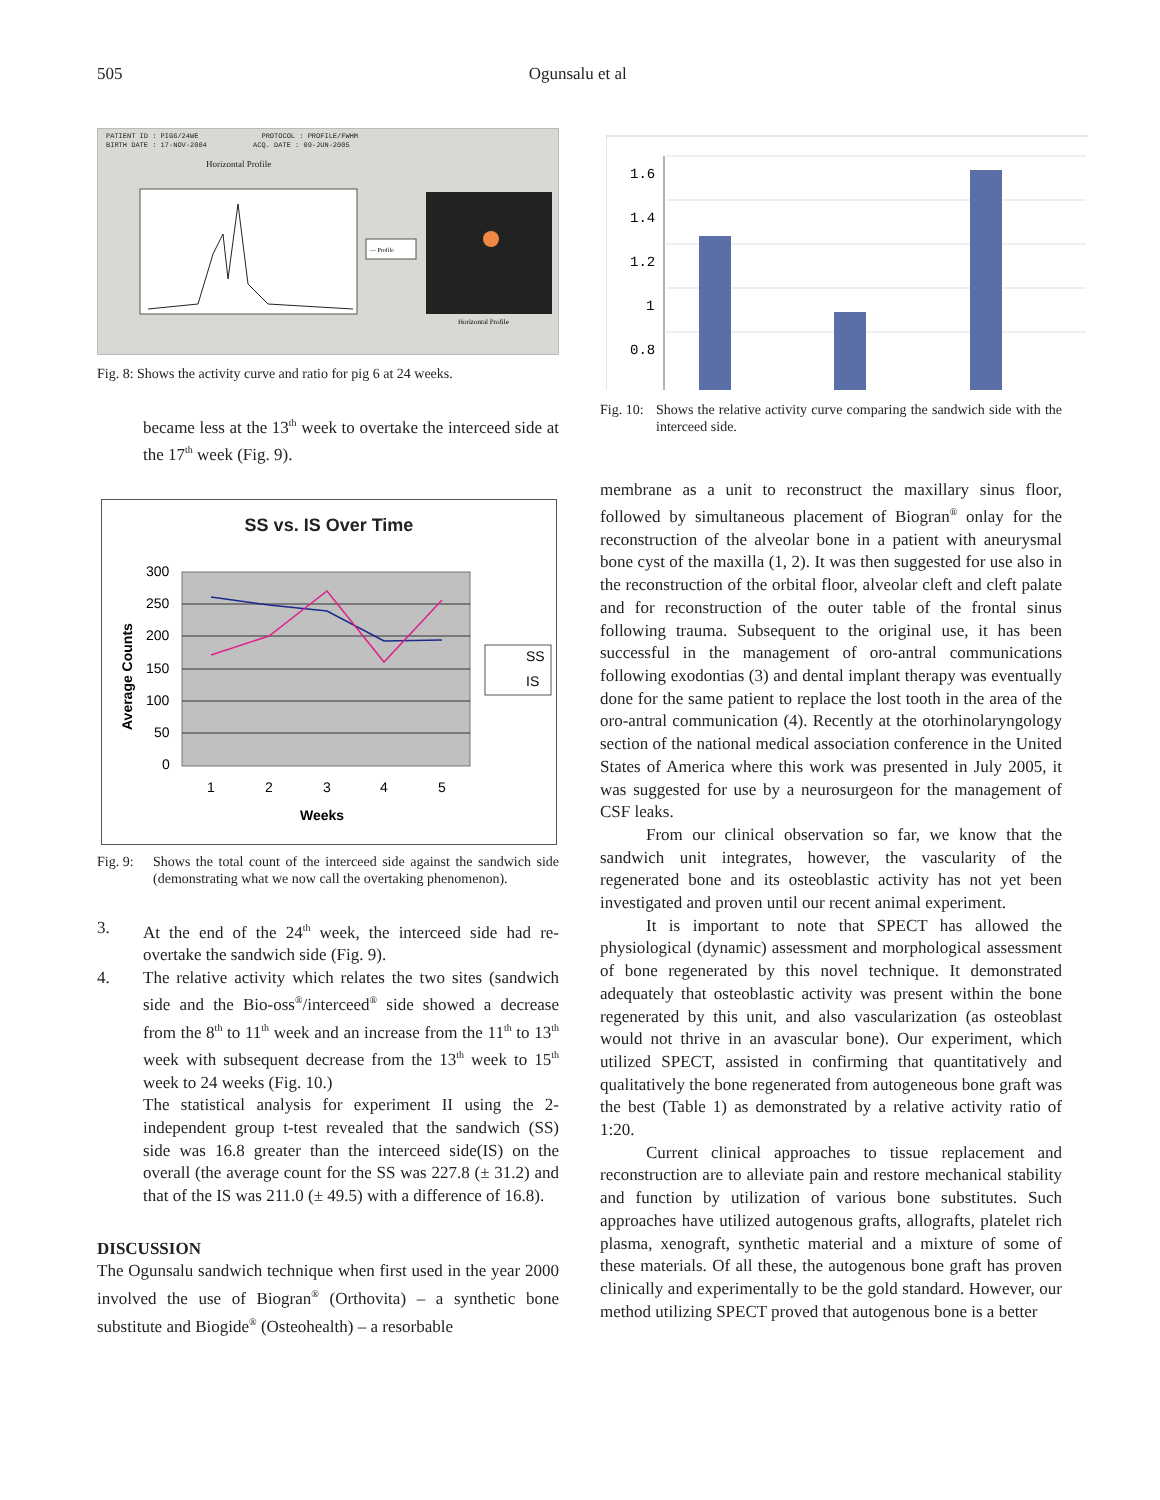505 Ogunsalu et al
PATIENT ID : PIG6/24WE PROTOCOL : PROFILE/FWHM
BIRTH DATE : 17-NOV-2004 ACQ. DATE : 09-JUN-2005
Horizontal Profile
— Profile
Horizontal Profile
Fig. 8: Shows the activity curve and ratio for pig 6 at 24 weeks.
became less at the 13<sup>th</sup> week to overtake the interceed side at the 17<sup>th</sup> week (Fig. 9).
SS vs. IS Over Time
300
250
200
150
100
50
0
1
2
3
4
5
Weeks
Average Counts
SS
IS
Fig. 9: Shows the total count of the interceed side against the sandwich side (demonstrating what we now call the overtaking phenomenon).
3. At the end of the 24<sup>th</sup> week, the interceed side had re-overtake the sandwich side (Fig. 9).
4. The relative activity which relates the two sites (sandwich side and the Bio-oss<sup>®</sup>/interceed<sup>®</sup> side showed a decrease from the 8<sup>th</sup> to 11<sup>th</sup> week and an increase from the 11<sup>th</sup> to 13<sup>th</sup> week with subsequent decrease from the 13<sup>th</sup> week to 15<sup>th</sup> week to 24 weeks (Fig. 10.)
The statistical analysis for experiment II using the 2-independent group t-test revealed that the sandwich (SS) side was 16.8 greater than the interceed side(IS) on the overall (the average count for the SS was 227.8 (± 31.2) and that of the IS was 211.0 (± 49.5) with a difference of 16.8).
DISCUSSION
The Ogunsalu sandwich technique when first used in the year 2000 involved the use of Biogran<sup>®</sup> (Orthovita) – a synthetic bone substitute and Biogide<sup>®</sup> (Osteohealth) – a resorbable
1.6
1.4
1.2
1
0.8
Fig. 10: Shows the relative activity curve comparing the sandwich side with the interceed side.
membrane as a unit to reconstruct the maxillary sinus floor, followed by simultaneous placement of Biogran<sup>®</sup> onlay for the reconstruction of the alveolar bone in a patient with aneurysmal bone cyst of the maxilla (1, 2). It was then suggested for use also in the reconstruction of the orbital floor, alveolar cleft and cleft palate and for reconstruction of the outer table of the frontal sinus following trauma. Subsequent to the original use, it has been successful in the management of oro-antral communications following exodontias (3) and dental implant therapy was eventually done for the same patient to replace the lost tooth in the area of the oro-antral communication (4). Recently at the otorhinolaryngology section of the national medical association conference in the United States of America where this work was presented in July 2005, it was suggested for use by a neurosurgeon for the management of CSF leaks.
From our clinical observation so far, we know that the sandwich unit integrates, however, the vascularity of the regenerated bone and its osteoblastic activity has not yet been investigated and proven until our recent animal experiment.
It is important to note that SPECT has allowed the physiological (dynamic) assessment and morphological assessment of bone regenerated by this novel technique. It demonstrated adequately that osteoblastic activity was present within the bone regenerated by this unit, and also vascularization (as osteoblast would not thrive in an avascular bone). Our experiment, which utilized SPECT, assisted in confirming that quantitatively and qualitatively the bone regenerated from autogeneous bone graft was the best (Table 1) as demonstrated by a relative activity ratio of 1:20.
Current clinical approaches to tissue replacement and reconstruction are to alleviate pain and restore mechanical stability and function by utilization of various bone substitutes. Such approaches have utilized autogenous grafts, allografts, platelet rich plasma, xenograft, synthetic material and a mixture of some of these materials. Of all these, the autogenous bone graft has proven clinically and experimentally to be the gold standard. However, our method utilizing SPECT proved that autogenous bone is a better